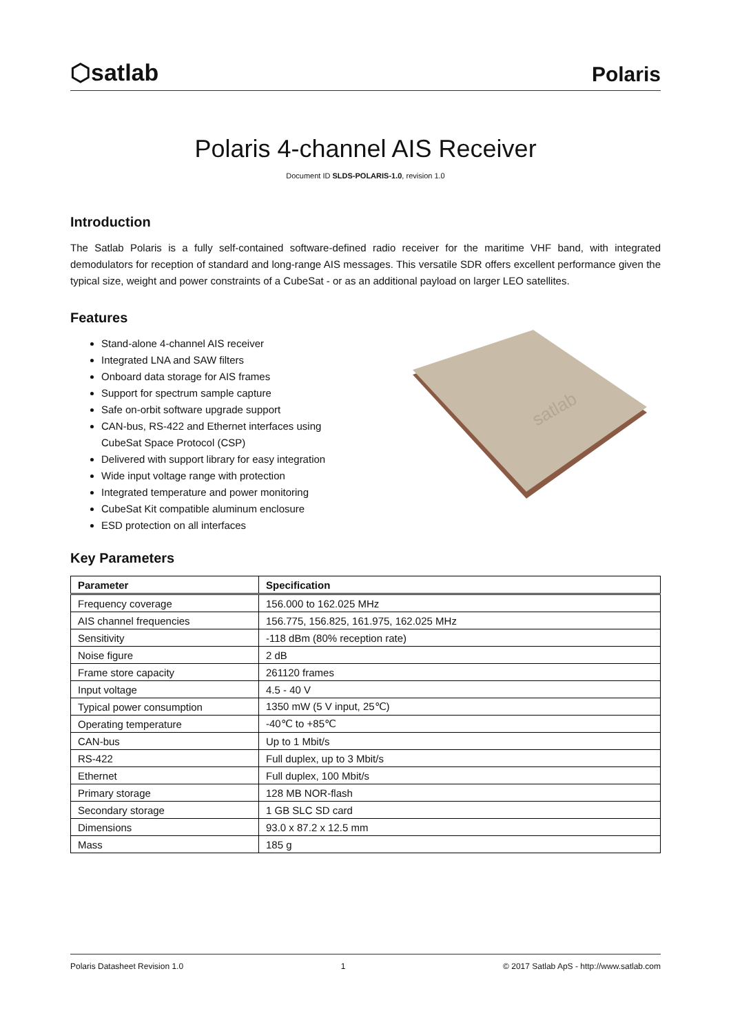⬡satlab
Polaris
Polaris 4-channel AIS Receiver
Document ID SLDS-POLARIS-1.0, revision 1.0
Introduction
The Satlab Polaris is a fully self-contained software-defined radio receiver for the maritime VHF band, with integrated demodulators for reception of standard and long-range AIS messages. This versatile SDR offers excellent performance given the typical size, weight and power constraints of a CubeSat - or as an additional payload on larger LEO satellites.
Features
Stand-alone 4-channel AIS receiver
Integrated LNA and SAW filters
Onboard data storage for AIS frames
Support for spectrum sample capture
Safe on-orbit software upgrade support
CAN-bus, RS-422 and Ethernet interfaces using
CubeSat Space Protocol (CSP)
Delivered with support library for easy integration
Wide input voltage range with protection
Integrated temperature and power monitoring
CubeSat Kit compatible aluminum enclosure
ESD protection on all interfaces
satlab
Key Parameters
| Parameter | Specification |
| --- | --- |
| Frequency coverage | 156.000 to 162.025 MHz |
| AIS channel frequencies | 156.775, 156.825, 161.975, 162.025 MHz |
| Sensitivity | -118 dBm (80% reception rate) |
| Noise figure | 2 dB |
| Frame store capacity | 261120 frames |
| Input voltage | 4.5 - 40 V |
| Typical power consumption | 1350 mW (5 V input, 25℃) |
| Operating temperature | -40℃ to +85℃ |
| CAN-bus | Up to 1 Mbit/s |
| RS-422 | Full duplex, up to 3 Mbit/s |
| Ethernet | Full duplex, 100 Mbit/s |
| Primary storage | 128 MB NOR-flash |
| Secondary storage | 1 GB SLC SD card |
| Dimensions | 93.0 x 87.2 x 12.5 mm |
| Mass | 185 g |
Polaris Datasheet Revision 1.0 1 © 2017 Satlab ApS - http://www.satlab.com